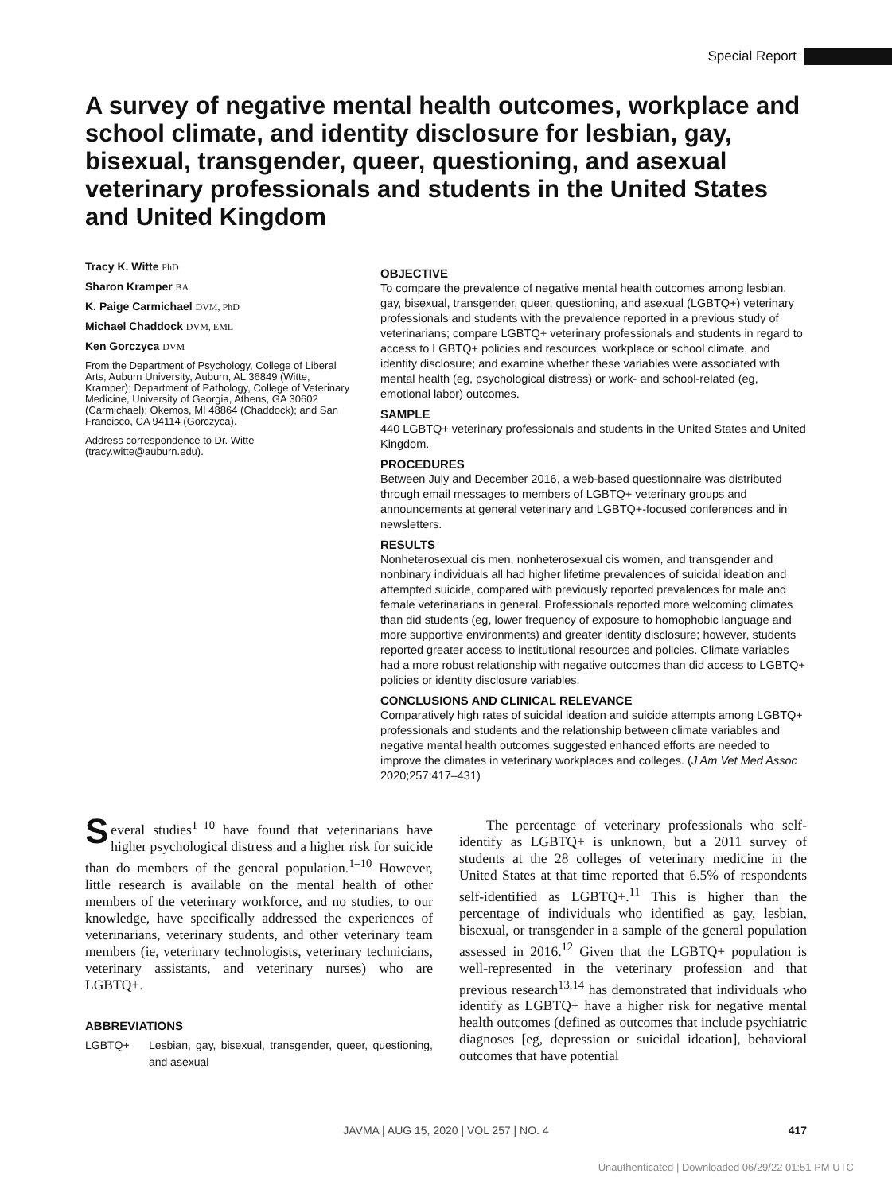Special Report
A survey of negative mental health outcomes, workplace and school climate, and identity disclosure for lesbian, gay, bisexual, transgender, queer, questioning, and asexual veterinary professionals and students in the United States and United Kingdom
Tracy K. Witte PhD
Sharon Kramper BA
K. Paige Carmichael DVM, PhD
Michael Chaddock DVM, EML
Ken Gorczyca DVM
From the Department of Psychology, College of Liberal Arts, Auburn University, Auburn, AL 36849 (Witte, Kramper); Department of Pathology, College of Veterinary Medicine, University of Georgia, Athens, GA 30602 (Carmichael); Okemos, MI 48864 (Chaddock); and San Francisco, CA 94114 (Gorczyca).
Address correspondence to Dr. Witte (tracy.witte@auburn.edu).
OBJECTIVE
To compare the prevalence of negative mental health outcomes among lesbian, gay, bisexual, transgender, queer, questioning, and asexual (LGBTQ+) veterinary professionals and students with the prevalence reported in a previous study of veterinarians; compare LGBTQ+ veterinary professionals and students in regard to access to LGBTQ+ policies and resources, workplace or school climate, and identity disclosure; and examine whether these variables were associated with mental health (eg, psychological distress) or work- and school-related (eg, emotional labor) outcomes.
SAMPLE
440 LGBTQ+ veterinary professionals and students in the United States and United Kingdom.
PROCEDURES
Between July and December 2016, a web-based questionnaire was distributed through email messages to members of LGBTQ+ veterinary groups and announcements at general veterinary and LGBTQ+-focused conferences and in newsletters.
RESULTS
Nonheterosexual cis men, nonheterosexual cis women, and transgender and nonbinary individuals all had higher lifetime prevalences of suicidal ideation and attempted suicide, compared with previously reported prevalences for male and female veterinarians in general. Professionals reported more welcoming climates than did students (eg, lower frequency of exposure to homophobic language and more supportive environments) and greater identity disclosure; however, students reported greater access to institutional resources and policies. Climate variables had a more robust relationship with negative outcomes than did access to LGBTQ+ policies or identity disclosure variables.
CONCLUSIONS AND CLINICAL RELEVANCE
Comparatively high rates of suicidal ideation and suicide attempts among LGBTQ+ professionals and students and the relationship between climate variables and negative mental health outcomes suggested enhanced efforts are needed to improve the climates in veterinary workplaces and colleges. (J Am Vet Med Assoc 2020;257:417–431)
Several studies<sup>1–10</sup> have found that veterinarians have higher psychological distress and a higher risk for suicide than do members of the general population.<sup>1–10</sup> However, little research is available on the mental health of other members of the veterinary workforce, and no studies, to our knowledge, have specifically addressed the experiences of veterinarians, veterinary students, and other veterinary team members (ie, veterinary technologists, veterinary technicians, veterinary assistants, and veterinary nurses) who are LGBTQ+.
ABBREVIATIONS
LGBTQ+ Lesbian, gay, bisexual, transgender, queer, questioning, and asexual
The percentage of veterinary professionals who self-identify as LGBTQ+ is unknown, but a 2011 survey of students at the 28 colleges of veterinary medicine in the United States at that time reported that 6.5% of respondents self-identified as LGBTQ+.<sup>11</sup> This is higher than the percentage of individuals who identified as gay, lesbian, bisexual, or transgender in a sample of the general population assessed in 2016.<sup>12</sup> Given that the LGBTQ+ population is well-represented in the veterinary profession and that previous research<sup>13,14</sup> has demonstrated that individuals who identify as LGBTQ+ have a higher risk for negative mental health outcomes (defined as outcomes that include psychiatric diagnoses [eg, depression or suicidal ideation], behavioral outcomes that have potential
JAVMA | AUG 15, 2020 | VOL 257 | NO. 4 417
Unauthenticated | Downloaded 06/29/22 01:51 PM UTC